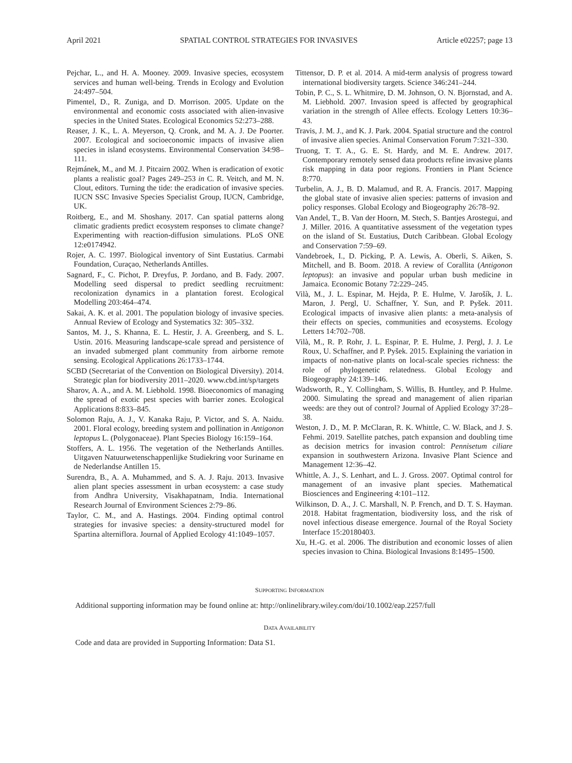April 2021 SPATIAL CONTROL STRATEGIES FOR INVASIVES Article e02257; page 13
Pejchar, L., and H. A. Mooney. 2009. Invasive species, ecosystem services and human well-being. Trends in Ecology and Evolution 24:497–504.
Pimentel, D., R. Zuniga, and D. Morrison. 2005. Update on the environmental and economic costs associated with alien-invasive species in the United States. Ecological Economics 52:273–288.
Reaser, J. K., L. A. Meyerson, Q. Cronk, and M. A. J. De Poorter. 2007. Ecological and socioeconomic impacts of invasive alien species in island ecosystems. Environmental Conservation 34:98–111.
Rejmánek, M., and M. J. Pitcairn 2002. When is eradication of exotic plants a realistic goal? Pages 249–253 in C. R. Veitch, and M. N. Clout, editors. Turning the tide: the eradication of invasive species. IUCN SSC Invasive Species Specialist Group, IUCN, Cambridge, UK.
Roitberg, E., and M. Shoshany. 2017. Can spatial patterns along climatic gradients predict ecosystem responses to climate change? Experimenting with reaction-diffusion simulations. PLoS ONE 12:e0174942.
Rojer, A. C. 1997. Biological inventory of Sint Eustatius. Carmabi Foundation, Curaçao, Netherlands Antilles.
Sagnard, F., C. Pichot, P. Dreyfus, P. Jordano, and B. Fady. 2007. Modelling seed dispersal to predict seedling recruitment: recolonization dynamics in a plantation forest. Ecological Modelling 203:464–474.
Sakai, A. K. et al. 2001. The population biology of invasive species. Annual Review of Ecology and Systematics 32: 305–332.
Santos, M. J., S. Khanna, E. L. Hestir, J. A. Greenberg, and S. L. Ustin. 2016. Measuring landscape-scale spread and persistence of an invaded submerged plant community from airborne remote sensing. Ecological Applications 26:1733–1744.
SCBD (Secretariat of the Convention on Biological Diversity). 2014. Strategic plan for biodiversity 2011–2020. www.cbd.int/sp/targets
Sharov, A. A., and A. M. Liebhold. 1998. Bioeconomics of managing the spread of exotic pest species with barrier zones. Ecological Applications 8:833–845.
Solomon Raju, A. J., V. Kanaka Raju, P. Victor, and S. A. Naidu. 2001. Floral ecology, breeding system and pollination in Antigonon leptopus L. (Polygonaceae). Plant Species Biology 16:159–164.
Stoffers, A. L. 1956. The vegetation of the Netherlands Antilles. Uitgaven Natuurwetenschappenlijke Studiekring voor Suriname en de Nederlandse Antillen 15.
Surendra, B., A. A. Muhammed, and S. A. J. Raju. 2013. Invasive alien plant species assessment in urban ecosystem: a case study from Andhra University, Visakhapatnam, India. International Research Journal of Environment Sciences 2:79–86.
Taylor, C. M., and A. Hastings. 2004. Finding optimal control strategies for invasive species: a density-structured model for Spartina alterniflora. Journal of Applied Ecology 41:1049–1057.
Tittensor, D. P. et al. 2014. A mid-term analysis of progress toward international biodiversity targets. Science 346:241–244.
Tobin, P. C., S. L. Whitmire, D. M. Johnson, O. N. Bjornstad, and A. M. Liebhold. 2007. Invasion speed is affected by geographical variation in the strength of Allee effects. Ecology Letters 10:36–43.
Travis, J. M. J., and K. J. Park. 2004. Spatial structure and the control of invasive alien species. Animal Conservation Forum 7:321–330.
Truong, T. T. A., G. E. St. Hardy, and M. E. Andrew. 2017. Contemporary remotely sensed data products refine invasive plants risk mapping in data poor regions. Frontiers in Plant Science 8:770.
Turbelin, A. J., B. D. Malamud, and R. A. Francis. 2017. Mapping the global state of invasive alien species: patterns of invasion and policy responses. Global Ecology and Biogeography 26:78–92.
Van Andel, T., B. Van der Hoorn, M. Stech, S. Bantjes Arostegui, and J. Miller. 2016. A quantitative assessment of the vegetation types on the island of St. Eustatius, Dutch Caribbean. Global Ecology and Conservation 7:59–69.
Vandebroek, I., D. Picking, P. A. Lewis, A. Oberli, S. Aiken, S. Mitchell, and B. Boom. 2018. A review of Corallita (Antigonon leptopus): an invasive and popular urban bush medicine in Jamaica. Economic Botany 72:229–245.
Vilà, M., J. L. Espinar, M. Hejda, P. E. Hulme, V. Jarošík, J. L. Maron, J. Pergl, U. Schaffner, Y. Sun, and P. Pyšek. 2011. Ecological impacts of invasive alien plants: a meta-analysis of their effects on species, communities and ecosystems. Ecology Letters 14:702–708.
Vilà, M., R. P. Rohr, J. L. Espinar, P. E. Hulme, J. Pergl, J. J. Le Roux, U. Schaffner, and P. Pyšek. 2015. Explaining the variation in impacts of non-native plants on local-scale species richness: the role of phylogenetic relatedness. Global Ecology and Biogeography 24:139–146.
Wadsworth, R., Y. Collingham, S. Willis, B. Huntley, and P. Hulme. 2000. Simulating the spread and management of alien riparian weeds: are they out of control? Journal of Applied Ecology 37:28–38.
Weston, J. D., M. P. McClaran, R. K. Whittle, C. W. Black, and J. S. Fehmi. 2019. Satellite patches, patch expansion and doubling time as decision metrics for invasion control: Pennisetum ciliare expansion in southwestern Arizona. Invasive Plant Science and Management 12:36–42.
Whittle, A. J., S. Lenhart, and L. J. Gross. 2007. Optimal control for management of an invasive plant species. Mathematical Biosciences and Engineering 4:101–112.
Wilkinson, D. A., J. C. Marshall, N. P. French, and D. T. S. Hayman. 2018. Habitat fragmentation, biodiversity loss, and the risk of novel infectious disease emergence. Journal of the Royal Society Interface 15:20180403.
Xu, H.-G. et al. 2006. The distribution and economic losses of alien species invasion to China. Biological Invasions 8:1495–1500.
SUPPORTING INFORMATION
Additional supporting information may be found online at: http://onlinelibrary.wiley.com/doi/10.1002/eap.2257/full
DATA AVAILABILITY
Code and data are provided in Supporting Information: Data S1.